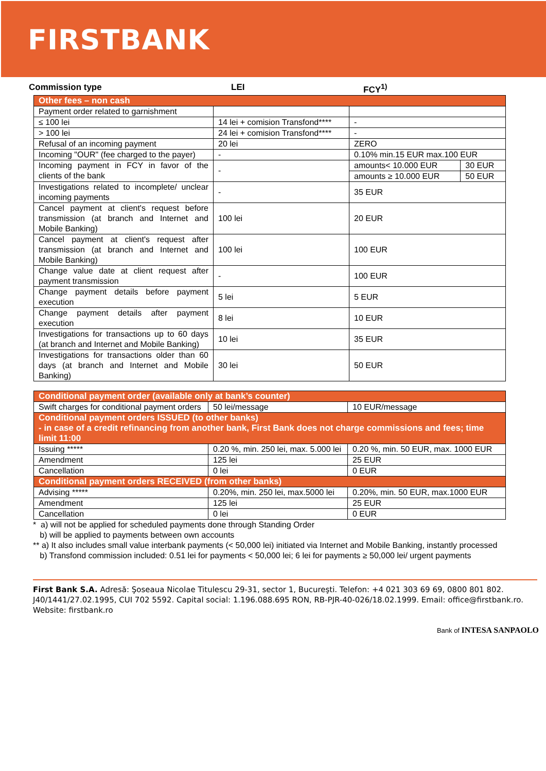FIRSTBANK
Commission type LEI FCY<sup>1)</sup>
| Other fees – non cash | | | |
| Payment order related to garnishment | | | |
| ≤ 100 lei | 14 lei + comision Transfond**** | - | |
| > 100 lei | 24 lei + comision Transfond**** | - | |
| Refusal of an incoming payment | 20 lei | ZERO | |
| Incoming "OUR" (fee charged to the payer) | - | 0.10% min.15 EUR max.100 EUR | |
| Incoming payment in FCY in favor of the clients of the bank | - | amounts< 10.000 EUR | 30 EUR |
| | | amounts ≥ 10.000 EUR | 50 EUR |
| Investigations related to incomplete/ unclear incoming payments | - | 35 EUR | |
| Cancel payment at client's request before transmission (at branch and Internet and Mobile Banking) | 100 lei | 20 EUR | |
| Cancel payment at client's request after transmission (at branch and Internet and Mobile Banking) | 100 lei | 100 EUR | |
| Change value date at client request after payment transmission | - | 100 EUR | |
| Change payment details before payment execution | 5 lei | 5 EUR | |
| Change payment details after payment execution | 8 lei | 10 EUR | |
| Investigations for transactions up to 60 days (at branch and Internet and Mobile Banking) | 10 lei | 35 EUR | |
| Investigations for transactions older than 60 days (at branch and Internet and Mobile Banking) | 30 lei | 50 EUR | |
| Conditional payment order (available only at bank’s counter) | | |
| Swift charges for conditional payment orders | 50 lei/message | 10 EUR/message |
| Conditional payment orders ISSUED (to other banks) - in case of a credit refinancing from another bank, First Bank does not charge commissions and fees; time limit 11:00 | | |
| Issuing ***** | 0.20 %, min. 250 lei, max. 5.000 lei | 0.20 %, min. 50 EUR, max. 1000 EUR |
| Amendment | 125 lei | 25 EUR |
| Cancellation | 0 lei | 0 EUR |
| Conditional payment orders RECEIVED (from other banks) | | |
| Advising ***** | 0.20%, min. 250 lei, max.5000 lei | 0.20%, min. 50 EUR, max.1000 EUR |
| Amendment | 125 lei | 25 EUR |
| Cancellation | 0 lei | 0 EUR |
* a) will not be applied for scheduled payments done through Standing Order
b) will be applied to payments between own accounts
** a) It also includes small value interbank payments (< 50,000 lei) initiated via Internet and Mobile Banking, instantly processed
b) Transfond commission included: 0.51 lei for payments < 50,000 lei; 6 lei for payments ≥ 50,000 lei/ urgent payments
First Bank S.A. Adresă: Şoseaua Nicolae Titulescu 29-31, sector 1, Bucureşti. Telefon: +4 021 303 69 69, 0800 801 802. J40/1441/27.02.1995, CUI 702 5592. Capital social: 1.196.088.695 RON, RB-PJR-40-026/18.02.1999. Email: office@firstbank.ro. Website: firstbank.ro
Bank of INTESA SANPAOLO